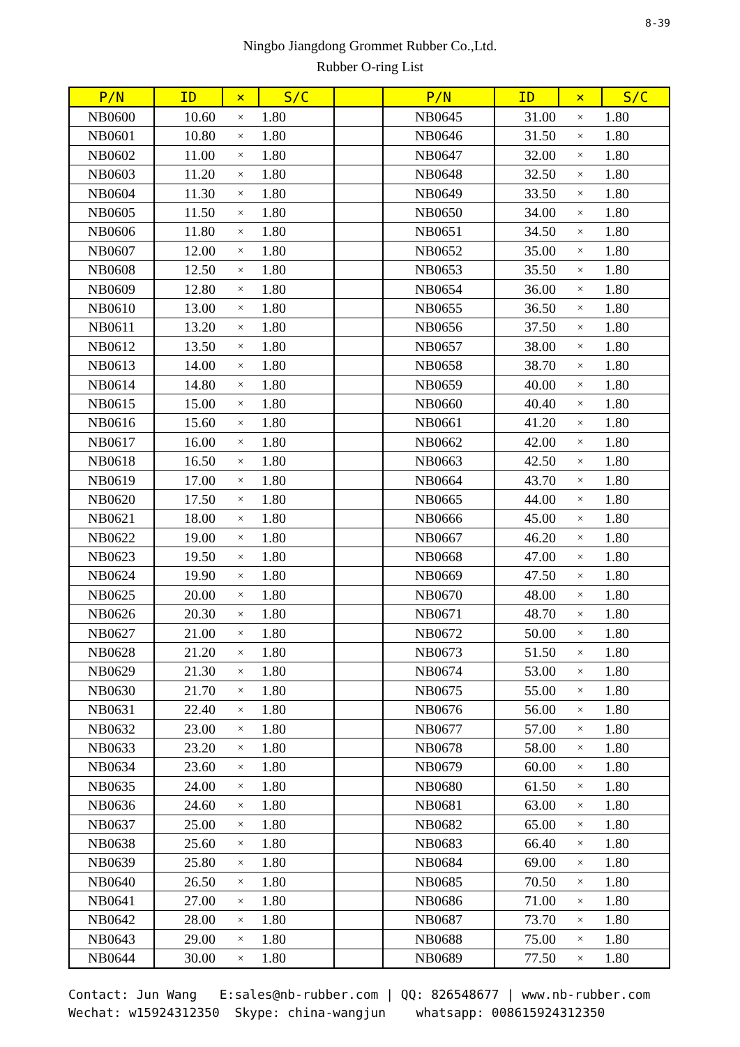8-39
Ningbo Jiangdong Grommet Rubber Co.,Ltd.
Rubber O-ring List
| P/N | ID | × | S/C | | P/N | ID | × | S/C |
| --- | --- | --- | --- | --- | --- | --- | --- | --- |
| NB0600 | 10.60 | × | 1.80 | | NB0645 | 31.00 | × | 1.80 |
| NB0601 | 10.80 | × | 1.80 | | NB0646 | 31.50 | × | 1.80 |
| NB0602 | 11.00 | × | 1.80 | | NB0647 | 32.00 | × | 1.80 |
| NB0603 | 11.20 | × | 1.80 | | NB0648 | 32.50 | × | 1.80 |
| NB0604 | 11.30 | × | 1.80 | | NB0649 | 33.50 | × | 1.80 |
| NB0605 | 11.50 | × | 1.80 | | NB0650 | 34.00 | × | 1.80 |
| NB0606 | 11.80 | × | 1.80 | | NB0651 | 34.50 | × | 1.80 |
| NB0607 | 12.00 | × | 1.80 | | NB0652 | 35.00 | × | 1.80 |
| NB0608 | 12.50 | × | 1.80 | | NB0653 | 35.50 | × | 1.80 |
| NB0609 | 12.80 | × | 1.80 | | NB0654 | 36.00 | × | 1.80 |
| NB0610 | 13.00 | × | 1.80 | | NB0655 | 36.50 | × | 1.80 |
| NB0611 | 13.20 | × | 1.80 | | NB0656 | 37.50 | × | 1.80 |
| NB0612 | 13.50 | × | 1.80 | | NB0657 | 38.00 | × | 1.80 |
| NB0613 | 14.00 | × | 1.80 | | NB0658 | 38.70 | × | 1.80 |
| NB0614 | 14.80 | × | 1.80 | | NB0659 | 40.00 | × | 1.80 |
| NB0615 | 15.00 | × | 1.80 | | NB0660 | 40.40 | × | 1.80 |
| NB0616 | 15.60 | × | 1.80 | | NB0661 | 41.20 | × | 1.80 |
| NB0617 | 16.00 | × | 1.80 | | NB0662 | 42.00 | × | 1.80 |
| NB0618 | 16.50 | × | 1.80 | | NB0663 | 42.50 | × | 1.80 |
| NB0619 | 17.00 | × | 1.80 | | NB0664 | 43.70 | × | 1.80 |
| NB0620 | 17.50 | × | 1.80 | | NB0665 | 44.00 | × | 1.80 |
| NB0621 | 18.00 | × | 1.80 | | NB0666 | 45.00 | × | 1.80 |
| NB0622 | 19.00 | × | 1.80 | | NB0667 | 46.20 | × | 1.80 |
| NB0623 | 19.50 | × | 1.80 | | NB0668 | 47.00 | × | 1.80 |
| NB0624 | 19.90 | × | 1.80 | | NB0669 | 47.50 | × | 1.80 |
| NB0625 | 20.00 | × | 1.80 | | NB0670 | 48.00 | × | 1.80 |
| NB0626 | 20.30 | × | 1.80 | | NB0671 | 48.70 | × | 1.80 |
| NB0627 | 21.00 | × | 1.80 | | NB0672 | 50.00 | × | 1.80 |
| NB0628 | 21.20 | × | 1.80 | | NB0673 | 51.50 | × | 1.80 |
| NB0629 | 21.30 | × | 1.80 | | NB0674 | 53.00 | × | 1.80 |
| NB0630 | 21.70 | × | 1.80 | | NB0675 | 55.00 | × | 1.80 |
| NB0631 | 22.40 | × | 1.80 | | NB0676 | 56.00 | × | 1.80 |
| NB0632 | 23.00 | × | 1.80 | | NB0677 | 57.00 | × | 1.80 |
| NB0633 | 23.20 | × | 1.80 | | NB0678 | 58.00 | × | 1.80 |
| NB0634 | 23.60 | × | 1.80 | | NB0679 | 60.00 | × | 1.80 |
| NB0635 | 24.00 | × | 1.80 | | NB0680 | 61.50 | × | 1.80 |
| NB0636 | 24.60 | × | 1.80 | | NB0681 | 63.00 | × | 1.80 |
| NB0637 | 25.00 | × | 1.80 | | NB0682 | 65.00 | × | 1.80 |
| NB0638 | 25.60 | × | 1.80 | | NB0683 | 66.40 | × | 1.80 |
| NB0639 | 25.80 | × | 1.80 | | NB0684 | 69.00 | × | 1.80 |
| NB0640 | 26.50 | × | 1.80 | | NB0685 | 70.50 | × | 1.80 |
| NB0641 | 27.00 | × | 1.80 | | NB0686 | 71.00 | × | 1.80 |
| NB0642 | 28.00 | × | 1.80 | | NB0687 | 73.70 | × | 1.80 |
| NB0643 | 29.00 | × | 1.80 | | NB0688 | 75.00 | × | 1.80 |
| NB0644 | 30.00 | × | 1.80 | | NB0689 | 77.50 | × | 1.80 |
Contact: Jun Wang E:sales@nb-rubber.com | QQ: 826548677 | www.nb-rubber.com Wechat: w15924312350 Skype: china-wangjun whatsapp: 008615924312350